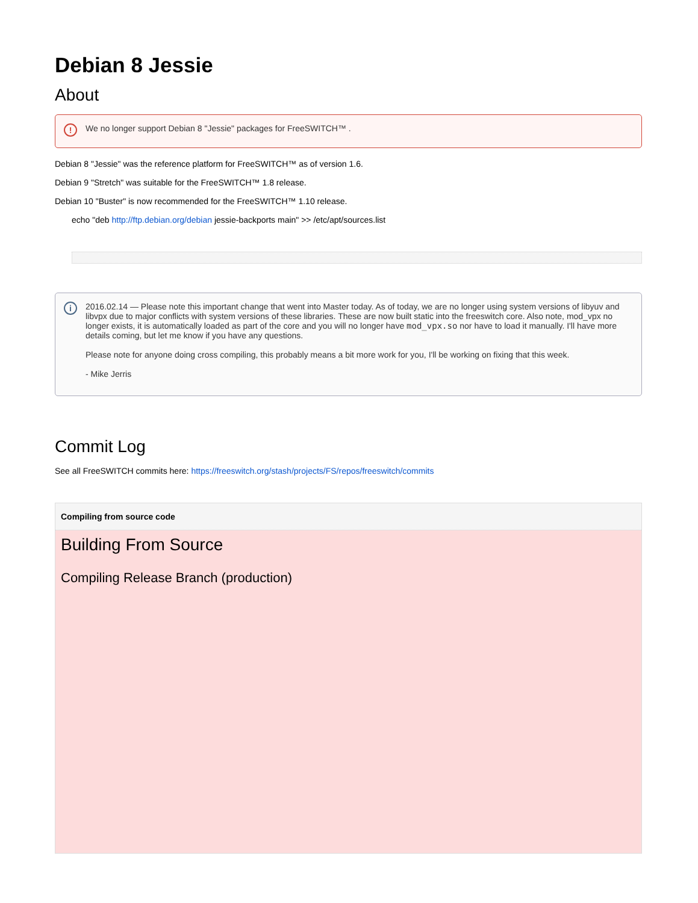Debian 8 Jessie
About
! We no longer support Debian 8 "Jessie" packages for FreeSWITCH™ .
Debian 8 "Jessie" was the reference platform for FreeSWITCH™ as of version 1.6.
Debian 9 "Stretch" was suitable for the FreeSWITCH™ 1.8 release.
Debian 10 "Buster" is now recommended for the FreeSWITCH™ 1.10 release.
echo "deb http://ftp.debian.org/debian jessie-backports main" >> /etc/apt/sources.list
i
2016.02.14 — Please note this important change that went into Master today. As of today, we are no longer using system versions of libyuv and libvpx due to major conflicts with system versions of these libraries. These are now built static into the freeswitch core. Also note, mod_vpx no longer exists, it is automatically loaded as part of the core and you will no longer have mod_vpx.so nor have to load it manually. I'll have more details coming, but let me know if you have any questions.
Please note for anyone doing cross compiling, this probably means a bit more work for you, I'll be working on fixing that this week.
- Mike Jerris
Commit Log
See all FreeSWITCH commits here: https://freeswitch.org/stash/projects/FS/repos/freeswitch/commits
Compiling from source code
Building From Source
Compiling Release Branch (production)